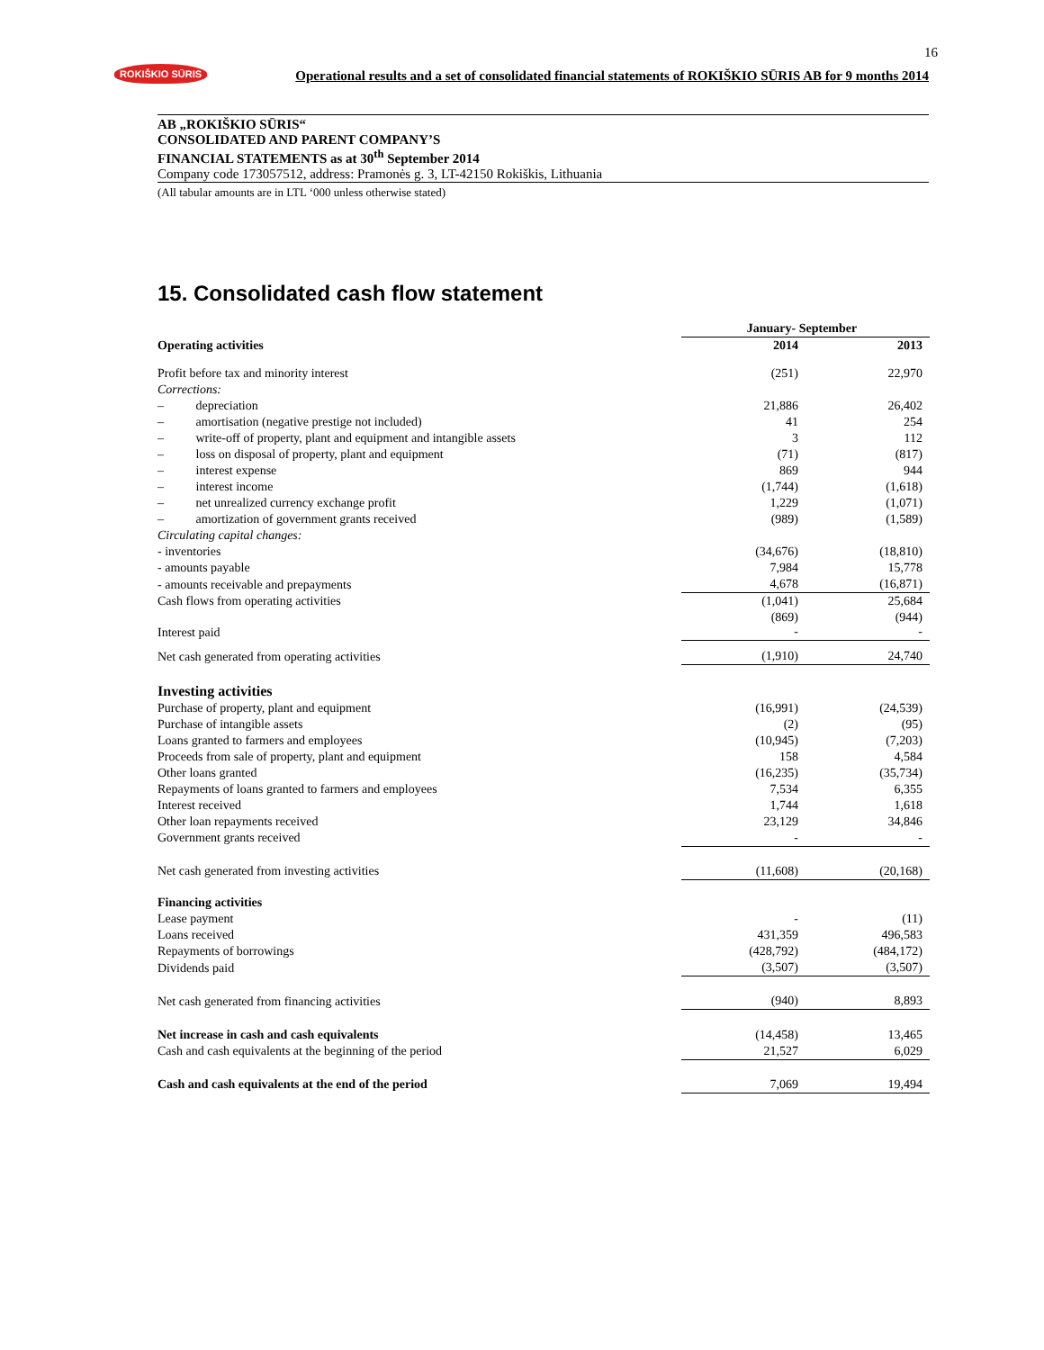16
ROKIŠKIO SŪRIS Operational results and a set of consolidated financial statements of ROKIŠKIO SŪRIS AB for 9 months 2014
AB „ROKIŠKIO SŪRIS“CONSOLIDATED AND PARENT COMPANY’S
FINANCIAL STATEMENTS as at 30<sup>th</sup> September 2014
Company code 173057512, address: Pramonės g. 3, LT-42150 Rokiškis, Lithuania
(All tabular amounts are in LTL ‘000 unless otherwise stated)
15. Consolidated cash flow statement
| | January- September | |
| --- | --- | --- |
| Operating activities | 2014 | 2013 |
| Profit before tax and minority interest | (251) | 22,970 |
| Corrections: | | |
| – depreciation | 21,886 | 26,402 |
| – amortisation (negative prestige not included) | 41 | 254 |
| – write-off of property, plant and equipment and intangible assets | 3 | 112 |
| – loss on disposal of property, plant and equipment | (71) | (817) |
| – interest expense | 869 | 944 |
| – interest income | (1,744) | (1,618) |
| – net unrealized currency exchange profit | 1,229 | (1,071) |
| – amortization of government grants received | (989) | (1,589) |
| Circulating capital changes: | | |
| - inventories | (34,676) | (18,810) |
| - amounts payable | 7,984 | 15,778 |
| - amounts receivable and prepayments | 4,678 | (16,871) |
| Cash flows from operating activities | (1,041) | 25,684 |
| Interest paid | (869) - | (944) - |
| Net cash generated from operating activities | (1,910) | 24,740 |
| Investing activities | | |
| Purchase of property, plant and equipment | (16,991) | (24,539) |
| Purchase of intangible assets | (2) | (95) |
| Loans granted to farmers and employees | (10,945) | (7,203) |
| Proceeds from sale of property, plant and equipment | 158 | 4,584 |
| Other loans granted | (16,235) | (35,734) |
| Repayments of loans granted to farmers and employees | 7,534 | 6,355 |
| Interest received | 1,744 | 1,618 |
| Other loan repayments received | 23,129 | 34,846 |
| Government grants received | - | - |
| Net cash generated from investing activities | (11,608) | (20,168) |
| Financing activities | | |
| Lease payment | - | (11) |
| Loans received | 431,359 | 496,583 |
| Repayments of borrowings | (428,792) | (484,172) |
| Dividends paid | (3,507) | (3,507) |
| Net cash generated from financing activities | (940) | 8,893 |
| Net increase in cash and cash equivalents | (14,458) | 13,465 |
| Cash and cash equivalents at the beginning of the period | 21,527 | 6,029 |
| Cash and cash equivalents at the end of the period | 7,069 | 19,494 |